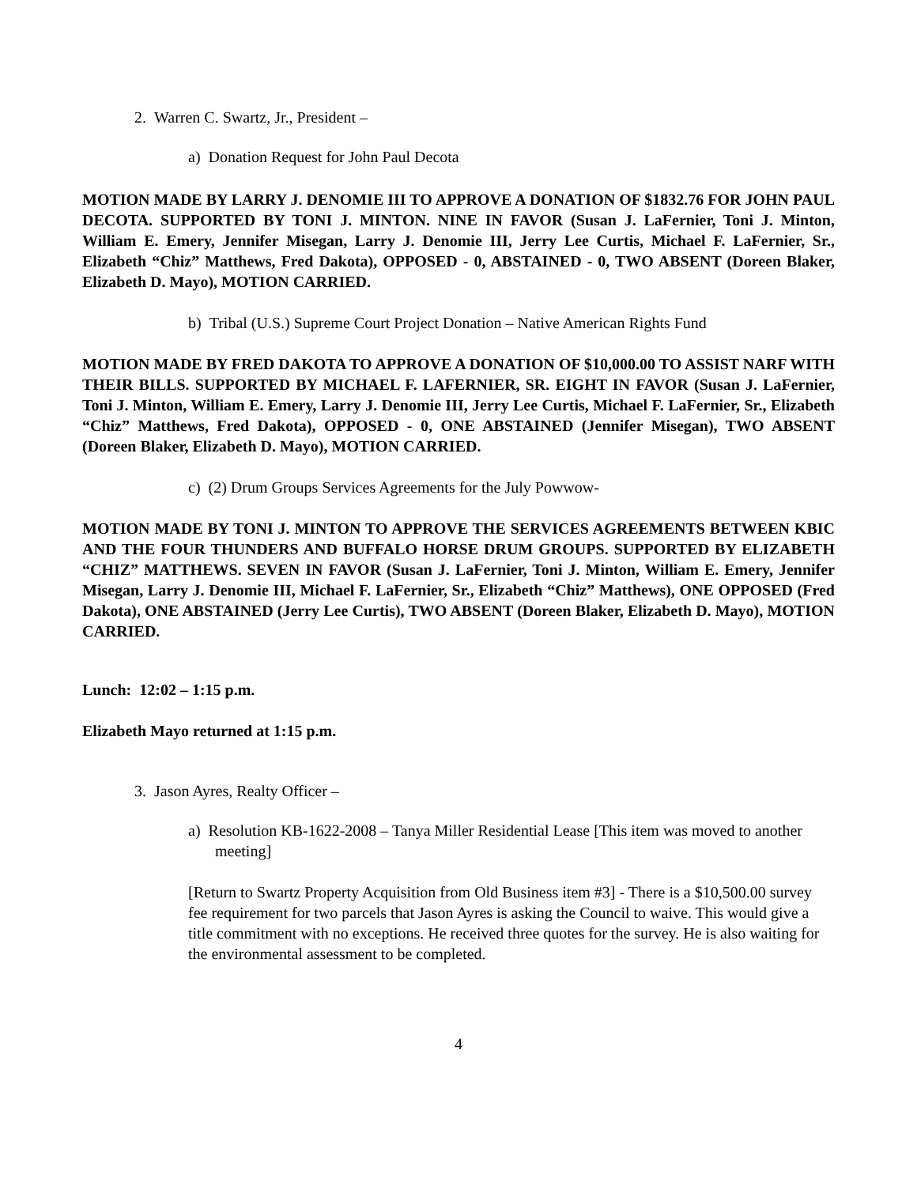2. Warren C. Swartz, Jr., President –
a) Donation Request for John Paul Decota
MOTION MADE BY LARRY J. DENOMIE III TO APPROVE A DONATION OF $1832.76 FOR JOHN PAUL DECOTA. SUPPORTED BY TONI J. MINTON. NINE IN FAVOR (Susan J. LaFernier, Toni J. Minton, William E. Emery, Jennifer Misegan, Larry J. Denomie III, Jerry Lee Curtis, Michael F. LaFernier, Sr., Elizabeth “Chiz” Matthews, Fred Dakota), OPPOSED - 0, ABSTAINED - 0, TWO ABSENT (Doreen Blaker, Elizabeth D. Mayo), MOTION CARRIED.
b) Tribal (U.S.) Supreme Court Project Donation – Native American Rights Fund
MOTION MADE BY FRED DAKOTA TO APPROVE A DONATION OF $10,000.00 TO ASSIST NARF WITH THEIR BILLS. SUPPORTED BY MICHAEL F. LAFERNIER, SR. EIGHT IN FAVOR (Susan J. LaFernier, Toni J. Minton, William E. Emery, Larry J. Denomie III, Jerry Lee Curtis, Michael F. LaFernier, Sr., Elizabeth “Chiz” Matthews, Fred Dakota), OPPOSED - 0, ONE ABSTAINED (Jennifer Misegan), TWO ABSENT (Doreen Blaker, Elizabeth D. Mayo), MOTION CARRIED.
c) (2) Drum Groups Services Agreements for the July Powwow-
MOTION MADE BY TONI J. MINTON TO APPROVE THE SERVICES AGREEMENTS BETWEEN KBIC AND THE FOUR THUNDERS AND BUFFALO HORSE DRUM GROUPS. SUPPORTED BY ELIZABETH “CHIZ” MATTHEWS. SEVEN IN FAVOR (Susan J. LaFernier, Toni J. Minton, William E. Emery, Jennifer Misegan, Larry J. Denomie III, Michael F. LaFernier, Sr., Elizabeth “Chiz” Matthews), ONE OPPOSED (Fred Dakota), ONE ABSTAINED (Jerry Lee Curtis), TWO ABSENT (Doreen Blaker, Elizabeth D. Mayo), MOTION CARRIED.
Lunch: 12:02 – 1:15 p.m.
Elizabeth Mayo returned at 1:15 p.m.
3. Jason Ayres, Realty Officer –
a) Resolution KB-1622-2008 – Tanya Miller Residential Lease [This item was moved to another meeting]
[Return to Swartz Property Acquisition from Old Business item #3] - There is a $10,500.00 survey fee requirement for two parcels that Jason Ayres is asking the Council to waive. This would give a title commitment with no exceptions. He received three quotes for the survey. He is also waiting for the environmental assessment to be completed.
4